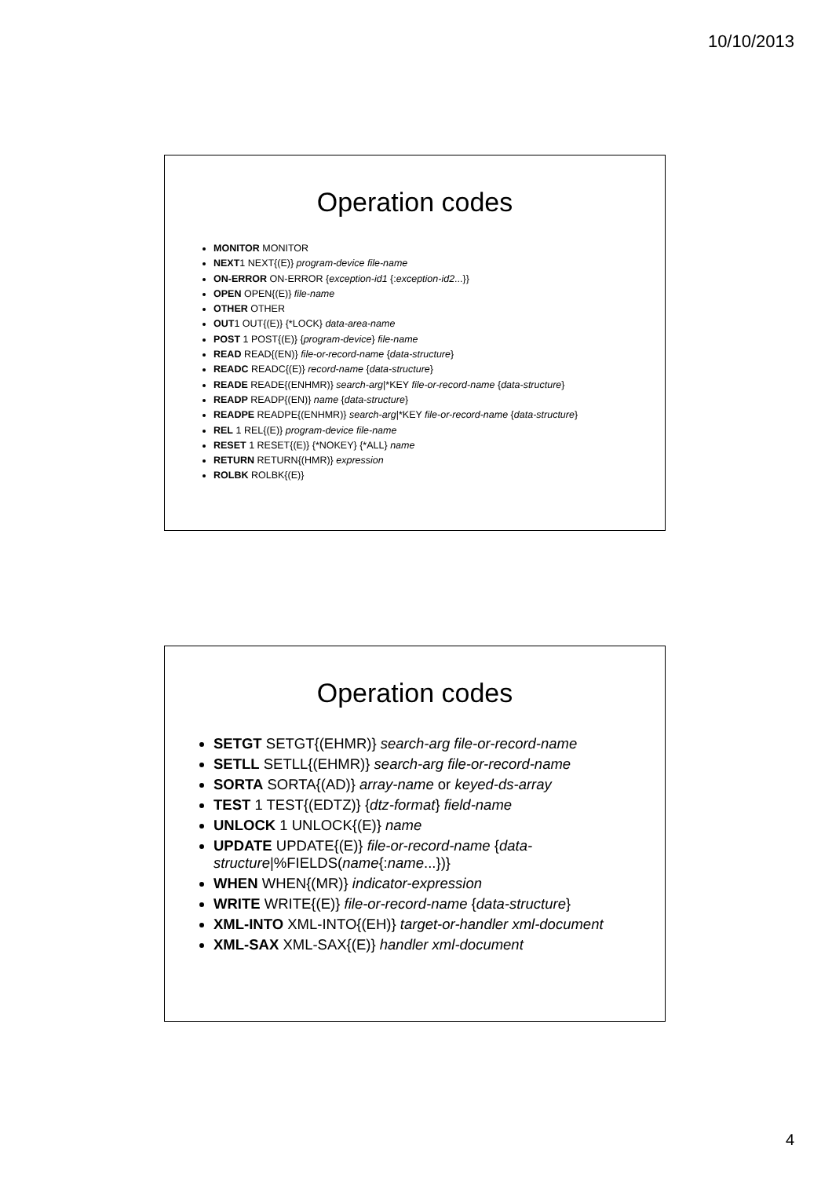10/10/2013
Operation codes
MONITOR MONITOR
NEXT1 NEXT{(E)} program-device file-name
ON-ERROR ON-ERROR {exception-id1 {:exception-id2...}}
OPEN OPEN{(E)} file-name
OTHER OTHER
OUT1 OUT{(E)} {*LOCK} data-area-name
POST 1 POST{(E)} {program-device} file-name
READ READ{(EN)} file-or-record-name {data-structure}
READC READC{(E)} record-name {data-structure}
READE READE{(ENHMR)} search-arg|*KEY file-or-record-name {data-structure}
READP READP{(EN)} name {data-structure}
READPE READPE{(ENHMR)} search-arg|*KEY file-or-record-name {data-structure}
REL 1 REL{(E)} program-device file-name
RESET 1 RESET{(E)} {*NOKEY} {*ALL} name
RETURN RETURN{(HMR)} expression
ROLBK ROLBK{(E)}
Operation codes
SETGT SETGT{(EHMR)} search-arg file-or-record-name
SETLL SETLL{(EHMR)} search-arg file-or-record-name
SORTA SORTA{(AD)} array-name or keyed-ds-array
TEST 1 TEST{(EDTZ)} {dtz-format} field-name
UNLOCK 1 UNLOCK{(E)} name
UPDATE UPDATE{(E)} file-or-record-name {data-structure|%FIELDS(name{:name...})}
WHEN WHEN{(MR)} indicator-expression
WRITE WRITE{(E)} file-or-record-name {data-structure}
XML-INTO XML-INTO{(EH)} target-or-handler xml-document
XML-SAX XML-SAX{(E)} handler xml-document
4